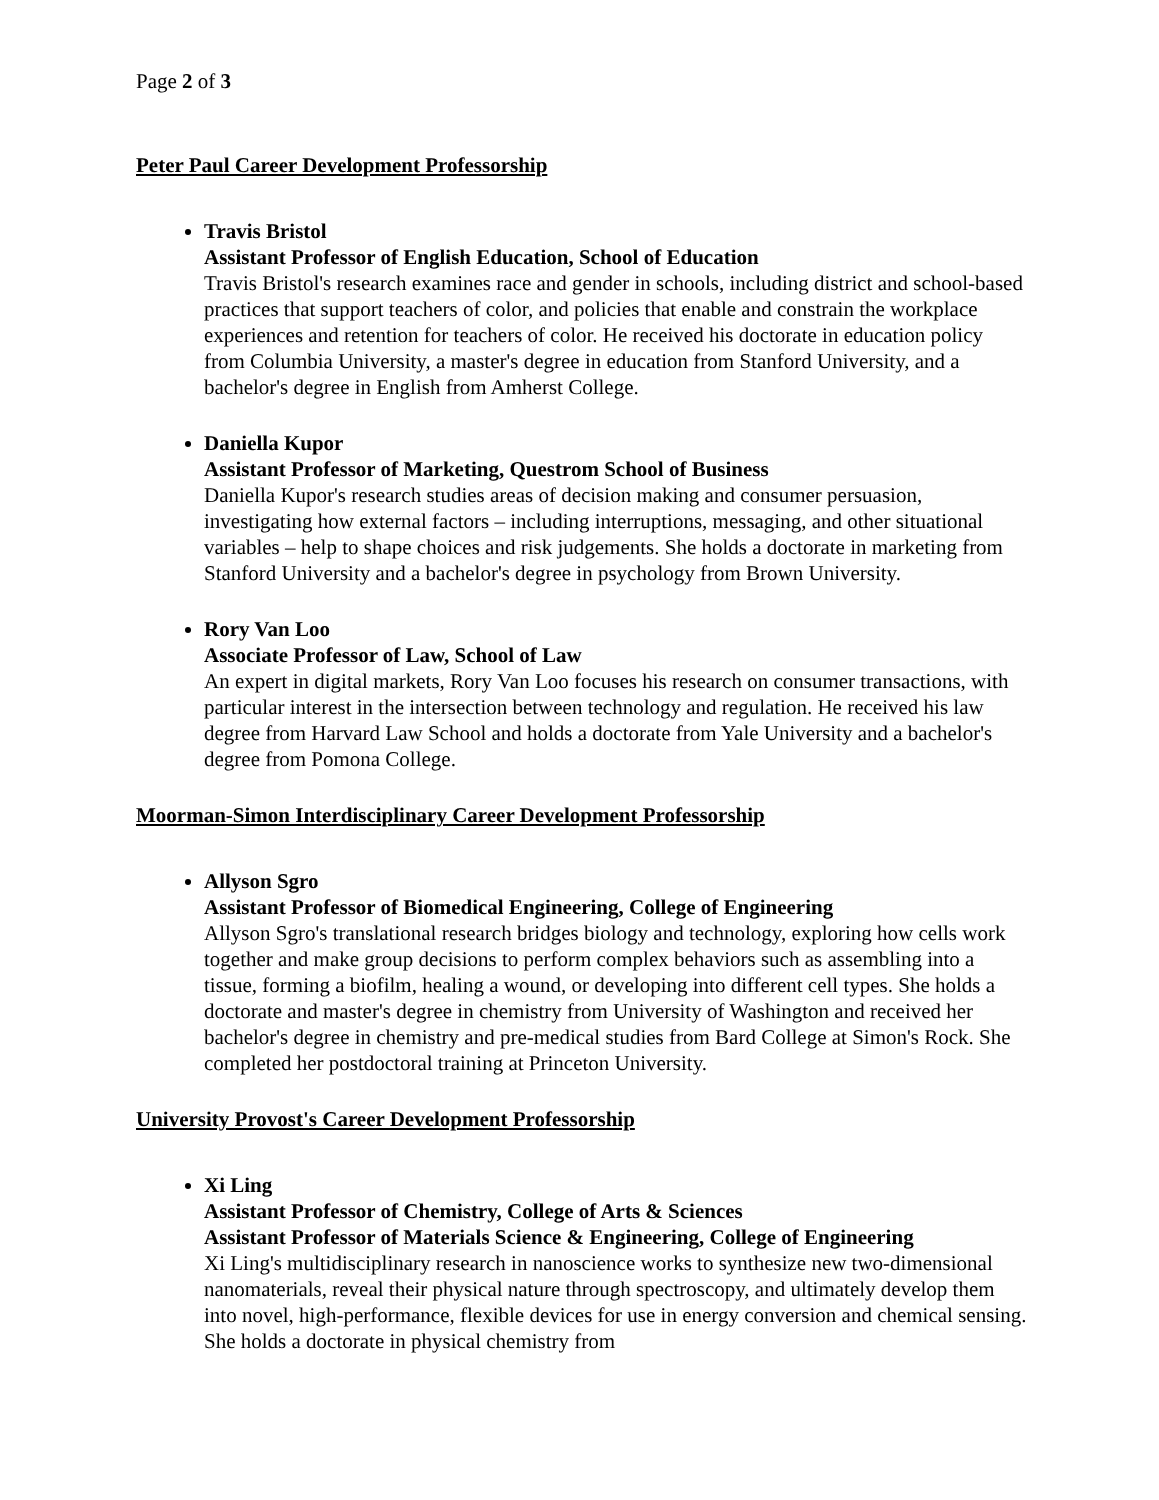Page 2 of 3
Peter Paul Career Development Professorship
Travis Bristol
Assistant Professor of English Education, School of Education
Travis Bristol's research examines race and gender in schools, including district and school-based practices that support teachers of color, and policies that enable and constrain the workplace experiences and retention for teachers of color. He received his doctorate in education policy from Columbia University, a master's degree in education from Stanford University, and a bachelor's degree in English from Amherst College.
Daniella Kupor
Assistant Professor of Marketing, Questrom School of Business
Daniella Kupor's research studies areas of decision making and consumer persuasion, investigating how external factors – including interruptions, messaging, and other situational variables – help to shape choices and risk judgements. She holds a doctorate in marketing from Stanford University and a bachelor's degree in psychology from Brown University.
Rory Van Loo
Associate Professor of Law, School of Law
An expert in digital markets, Rory Van Loo focuses his research on consumer transactions, with particular interest in the intersection between technology and regulation. He received his law degree from Harvard Law School and holds a doctorate from Yale University and a bachelor's degree from Pomona College.
Moorman-Simon Interdisciplinary Career Development Professorship
Allyson Sgro
Assistant Professor of Biomedical Engineering, College of Engineering
Allyson Sgro's translational research bridges biology and technology, exploring how cells work together and make group decisions to perform complex behaviors such as assembling into a tissue, forming a biofilm, healing a wound, or developing into different cell types. She holds a doctorate and master's degree in chemistry from University of Washington and received her bachelor's degree in chemistry and pre-medical studies from Bard College at Simon's Rock. She completed her postdoctoral training at Princeton University.
University Provost's Career Development Professorship
Xi Ling
Assistant Professor of Chemistry, College of Arts & Sciences
Assistant Professor of Materials Science & Engineering, College of Engineering
Xi Ling's multidisciplinary research in nanoscience works to synthesize new two-dimensional nanomaterials, reveal their physical nature through spectroscopy, and ultimately develop them into novel, high-performance, flexible devices for use in energy conversion and chemical sensing. She holds a doctorate in physical chemistry from